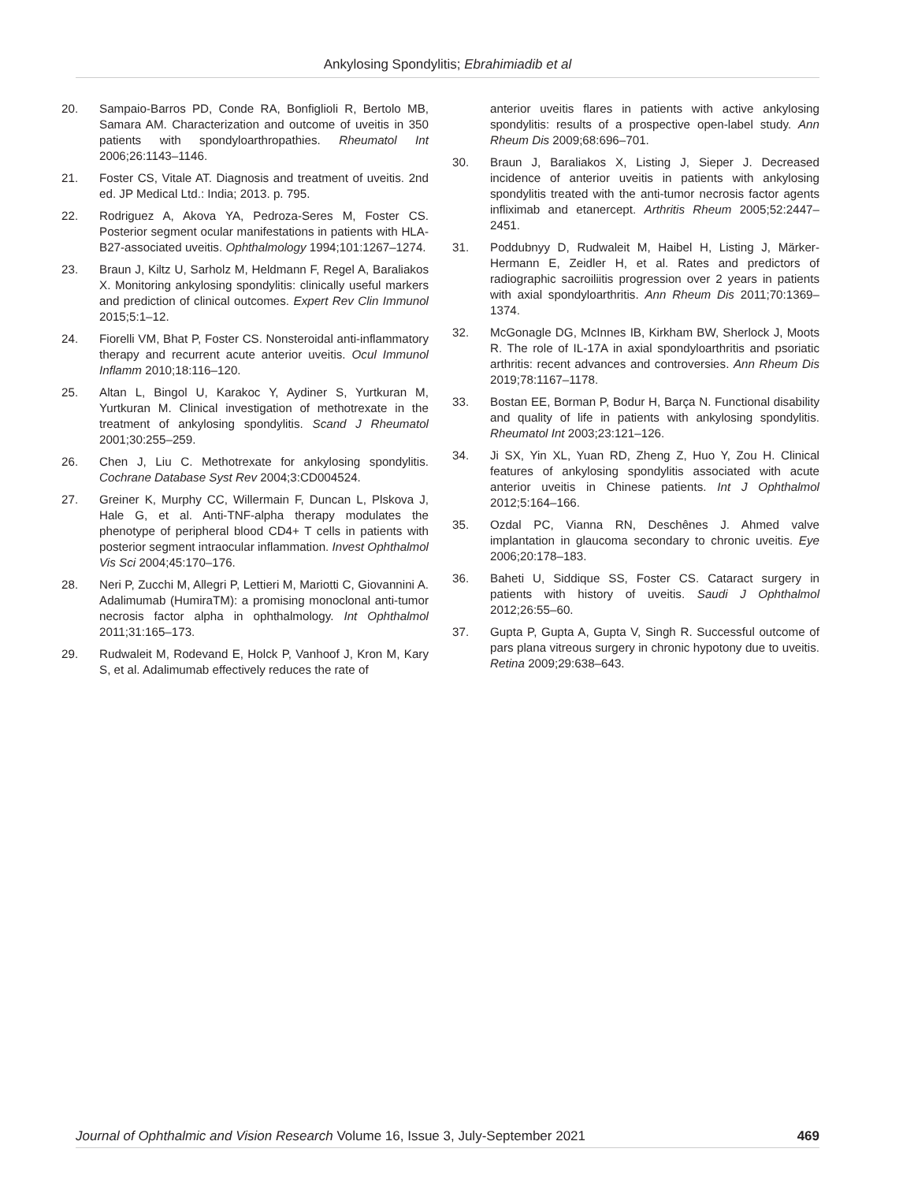Ankylosing Spondylitis; Ebrahimiadib et al
20. Sampaio-Barros PD, Conde RA, Bonfiglioli R, Bertolo MB, Samara AM. Characterization and outcome of uveitis in 350 patients with spondyloarthropathies. Rheumatol Int 2006;26:1143–1146.
21. Foster CS, Vitale AT. Diagnosis and treatment of uveitis. 2nd ed. JP Medical Ltd.: India; 2013. p. 795.
22. Rodriguez A, Akova YA, Pedroza-Seres M, Foster CS. Posterior segment ocular manifestations in patients with HLA-B27-associated uveitis. Ophthalmology 1994;101:1267–1274.
23. Braun J, Kiltz U, Sarholz M, Heldmann F, Regel A, Baraliakos X. Monitoring ankylosing spondylitis: clinically useful markers and prediction of clinical outcomes. Expert Rev Clin Immunol 2015;5:1–12.
24. Fiorelli VM, Bhat P, Foster CS. Nonsteroidal anti-inflammatory therapy and recurrent acute anterior uveitis. Ocul Immunol Inflamm 2010;18:116–120.
25. Altan L, Bingol U, Karakoc Y, Aydiner S, Yurtkuran M, Yurtkuran M. Clinical investigation of methotrexate in the treatment of ankylosing spondylitis. Scand J Rheumatol 2001;30:255–259.
26. Chen J, Liu C. Methotrexate for ankylosing spondylitis. Cochrane Database Syst Rev 2004;3:CD004524.
27. Greiner K, Murphy CC, Willermain F, Duncan L, Plskova J, Hale G, et al. Anti-TNF-alpha therapy modulates the phenotype of peripheral blood CD4+ T cells in patients with posterior segment intraocular inflammation. Invest Ophthalmol Vis Sci 2004;45:170–176.
28. Neri P, Zucchi M, Allegri P, Lettieri M, Mariotti C, Giovannini A. Adalimumab (HumiraTM): a promising monoclonal anti-tumor necrosis factor alpha in ophthalmology. Int Ophthalmol 2011;31:165–173.
29. Rudwaleit M, Rodevand E, Holck P, Vanhoof J, Kron M, Kary S, et al. Adalimumab effectively reduces the rate of
anterior uveitis flares in patients with active ankylosing spondylitis: results of a prospective open-label study. Ann Rheum Dis 2009;68:696–701.
30. Braun J, Baraliakos X, Listing J, Sieper J. Decreased incidence of anterior uveitis in patients with ankylosing spondylitis treated with the anti-tumor necrosis factor agents infliximab and etanercept. Arthritis Rheum 2005;52:2447–2451.
31. Poddubnyy D, Rudwaleit M, Haibel H, Listing J, Märker-Hermann E, Zeidler H, et al. Rates and predictors of radiographic sacroiliitis progression over 2 years in patients with axial spondyloarthritis. Ann Rheum Dis 2011;70:1369–1374.
32. McGonagle DG, McInnes IB, Kirkham BW, Sherlock J, Moots R. The role of IL-17A in axial spondyloarthritis and psoriatic arthritis: recent advances and controversies. Ann Rheum Dis 2019;78:1167–1178.
33. Bostan EE, Borman P, Bodur H, Barça N. Functional disability and quality of life in patients with ankylosing spondylitis. Rheumatol Int 2003;23:121–126.
34. Ji SX, Yin XL, Yuan RD, Zheng Z, Huo Y, Zou H. Clinical features of ankylosing spondylitis associated with acute anterior uveitis in Chinese patients. Int J Ophthalmol 2012;5:164–166.
35. Ozdal PC, Vianna RN, Deschênes J. Ahmed valve implantation in glaucoma secondary to chronic uveitis. Eye 2006;20:178–183.
36. Baheti U, Siddique SS, Foster CS. Cataract surgery in patients with history of uveitis. Saudi J Ophthalmol 2012;26:55–60.
37. Gupta P, Gupta A, Gupta V, Singh R. Successful outcome of pars plana vitreous surgery in chronic hypotony due to uveitis. Retina 2009;29:638–643.
Journal of Ophthalmic and Vision Research Volume 16, Issue 3, July-September 2021 469